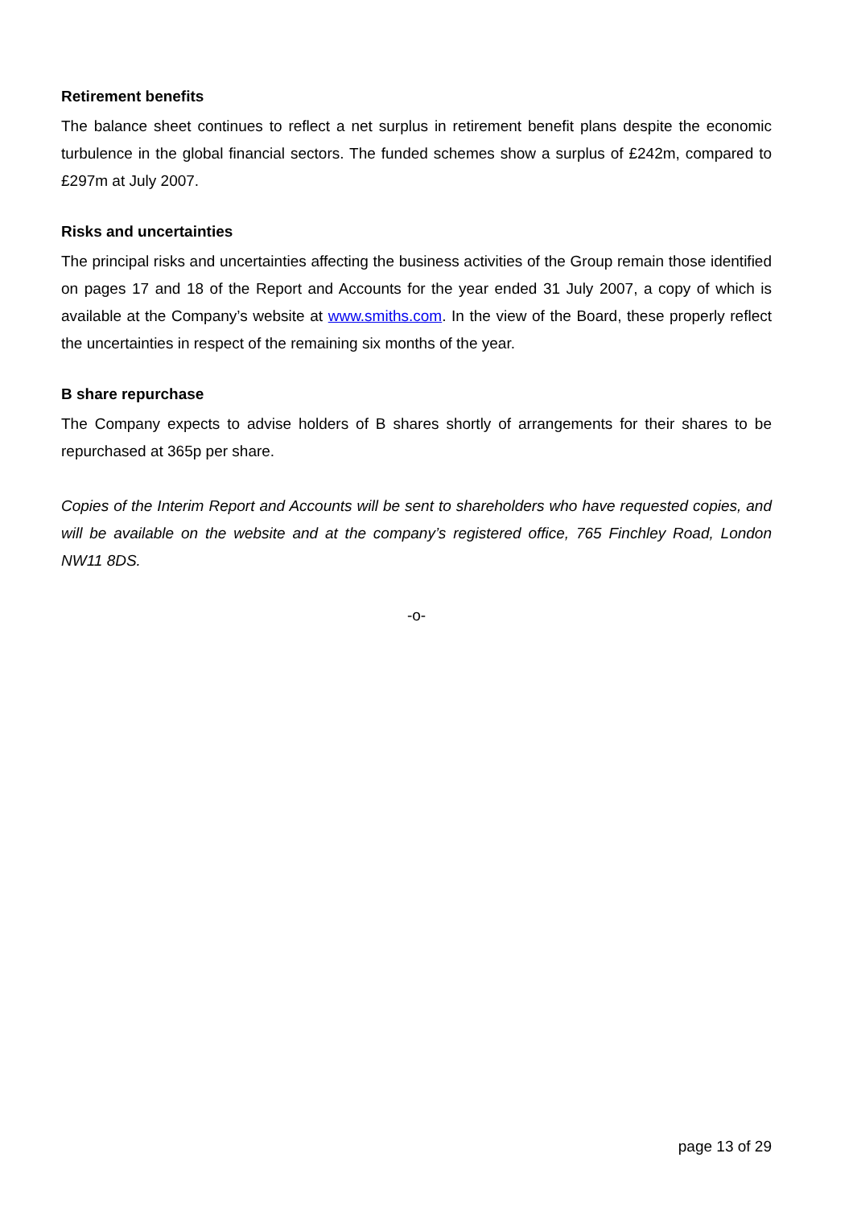Retirement benefits
The balance sheet continues to reflect a net surplus in retirement benefit plans despite the economic turbulence in the global financial sectors. The funded schemes show a surplus of £242m, compared to £297m at July 2007.
Risks and uncertainties
The principal risks and uncertainties affecting the business activities of the Group remain those identified on pages 17 and 18 of the Report and Accounts for the year ended 31 July 2007, a copy of which is available at the Company’s website at www.smiths.com. In the view of the Board, these properly reflect the uncertainties in respect of the remaining six months of the year.
B share repurchase
The Company expects to advise holders of B shares shortly of arrangements for their shares to be repurchased at 365p per share.
Copies of the Interim Report and Accounts will be sent to shareholders who have requested copies, and will be available on the website and at the company’s registered office, 765 Finchley Road, London NW11 8DS.
-o-
page 13 of 29